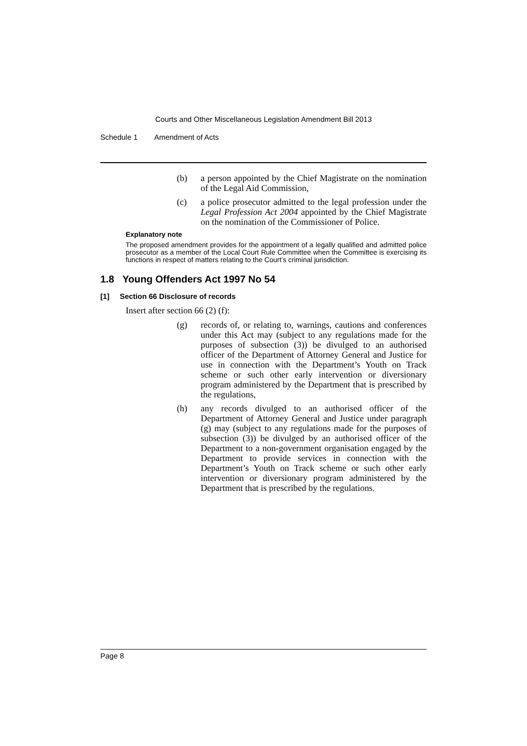Courts and Other Miscellaneous Legislation Amendment Bill 2013
Schedule 1 Amendment of Acts
(b) a person appointed by the Chief Magistrate on the nomination of the Legal Aid Commission,
(c) a police prosecutor admitted to the legal profession under the Legal Profession Act 2004 appointed by the Chief Magistrate on the nomination of the Commissioner of Police.
Explanatory note
The proposed amendment provides for the appointment of a legally qualified and admitted police prosecutor as a member of the Local Court Rule Committee when the Committee is exercising its functions in respect of matters relating to the Court’s criminal jurisdiction.
1.8 Young Offenders Act 1997 No 54
[1] Section 66 Disclosure of records
Insert after section 66 (2) (f):
(g) records of, or relating to, warnings, cautions and conferences under this Act may (subject to any regulations made for the purposes of subsection (3)) be divulged to an authorised officer of the Department of Attorney General and Justice for use in connection with the Department’s Youth on Track scheme or such other early intervention or diversionary program administered by the Department that is prescribed by the regulations,
(h) any records divulged to an authorised officer of the Department of Attorney General and Justice under paragraph (g) may (subject to any regulations made for the purposes of subsection (3)) be divulged by an authorised officer of the Department to a non-government organisation engaged by the Department to provide services in connection with the Department’s Youth on Track scheme or such other early intervention or diversionary program administered by the Department that is prescribed by the regulations.
Page 8